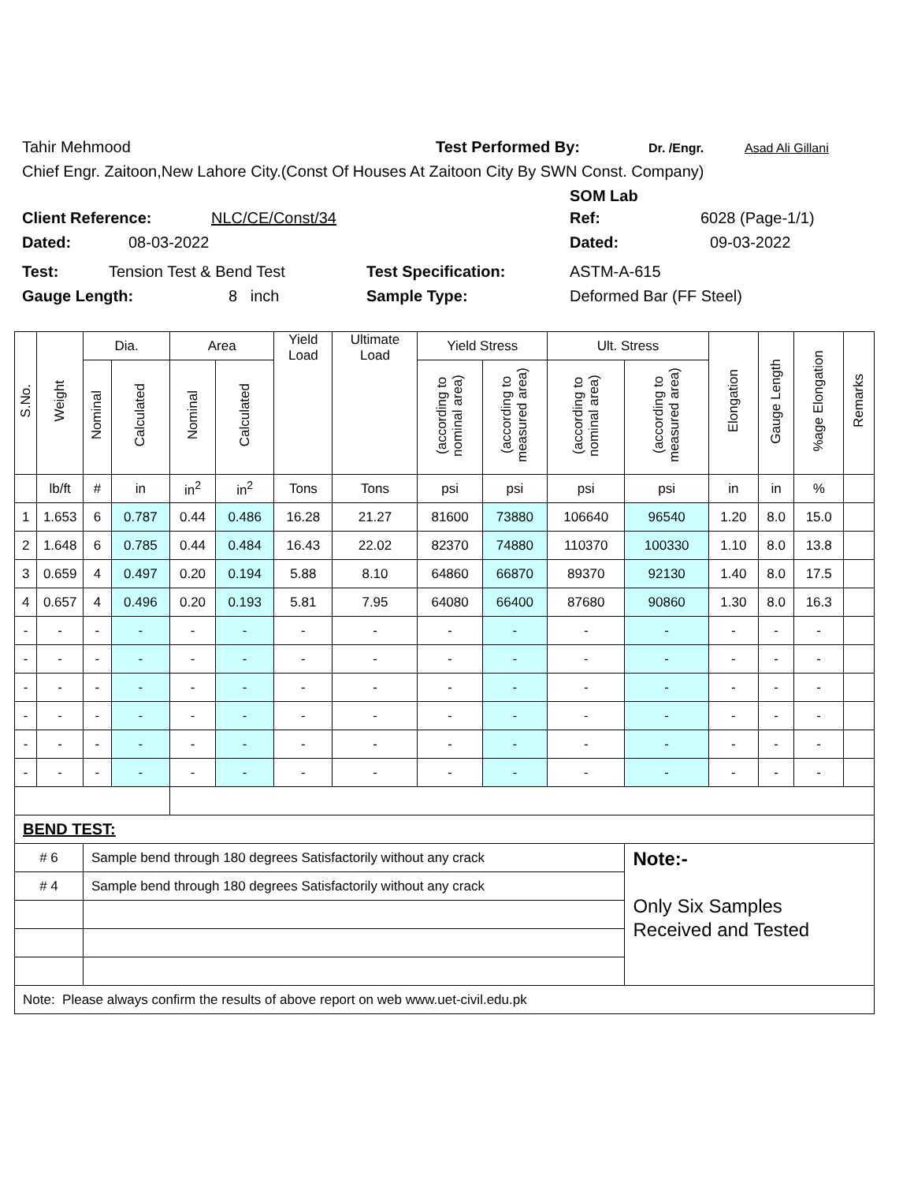Tahir Mehmood Test Performed By: Dr. /Engr. Asad Ali Gillani
Chief Engr. Zaitoon,New Lahore City.(Const Of Houses At Zaitoon City By SWN Const. Company)
SOM Lab
Client Reference: NLC/CE/Const/34 Ref: 6028 (Page-1/1)
Dated: 08-03-2022 Dated: 09-03-2022
Test: Tension Test & Bend Test Test Specification: ASTM-A-615
Gauge Length: 8 inch Sample Type: Deformed Bar (FF Steel)
| S.No. | Weight | Dia. | | Area | | Yield Load | Ultimate Load | Yield Stress | | Ult. Stress | | Elongation | Gauge Length | %age Elongation | Remarks |
| --- | --- | --- | --- | --- | --- | --- | --- | --- | --- | --- | --- | --- | --- | --- | --- |
| | | Nominal | Calculated | Nominal | Calculated | | | (according to nominal area) | (according to measured area) | (according to nominal area) | (according to measured area) | | | | |
| | lb/ft | # | in | in<sup>2</sup> | in<sup>2</sup> | Tons | Tons | psi | psi | psi | psi | in | in | % | |
| 1 | 1.653 | 6 | 0.787 | 0.44 | 0.486 | 16.28 | 21.27 | 81600 | 73880 | 106640 | 96540 | 1.20 | 8.0 | 15.0 | |
| 2 | 1.648 | 6 | 0.785 | 0.44 | 0.484 | 16.43 | 22.02 | 82370 | 74880 | 110370 | 100330 | 1.10 | 8.0 | 13.8 | |
| 3 | 0.659 | 4 | 0.497 | 0.20 | 0.194 | 5.88 | 8.10 | 64860 | 66870 | 89370 | 92130 | 1.40 | 8.0 | 17.5 | |
| 4 | 0.657 | 4 | 0.496 | 0.20 | 0.193 | 5.81 | 7.95 | 64080 | 66400 | 87680 | 90860 | 1.30 | 8.0 | 16.3 | |
| - | - | - | - | - | - | - | - | - | - | - | - | - | - | - | |
| - | - | - | - | - | - | - | - | - | - | - | - | - | - | - | |
| - | - | - | - | - | - | - | - | - | - | - | - | - | - | - | |
| - | - | - | - | - | - | - | - | - | - | - | - | - | - | - | |
| - | - | - | - | - | - | - | - | - | - | - | - | - | - | - | |
| - | - | - | - | - | - | - | - | - | - | - | - | - | - | - | |
| BEND TEST: | | | | | | | | | | | | | | | |
| # 6 | | Sample bend through 180 degrees Satisfactorily without any crack | | | | | | | | | Note:- Only Six Samples Received and Tested | | | | |
| # 4 | | Sample bend through 180 degrees Satisfactorily without any crack | | | | | | | | | | | | | |
| Note: Please always confirm the results of above report on web www.uet-civil.edu.pk | | | | | | | | | | | | | | | |